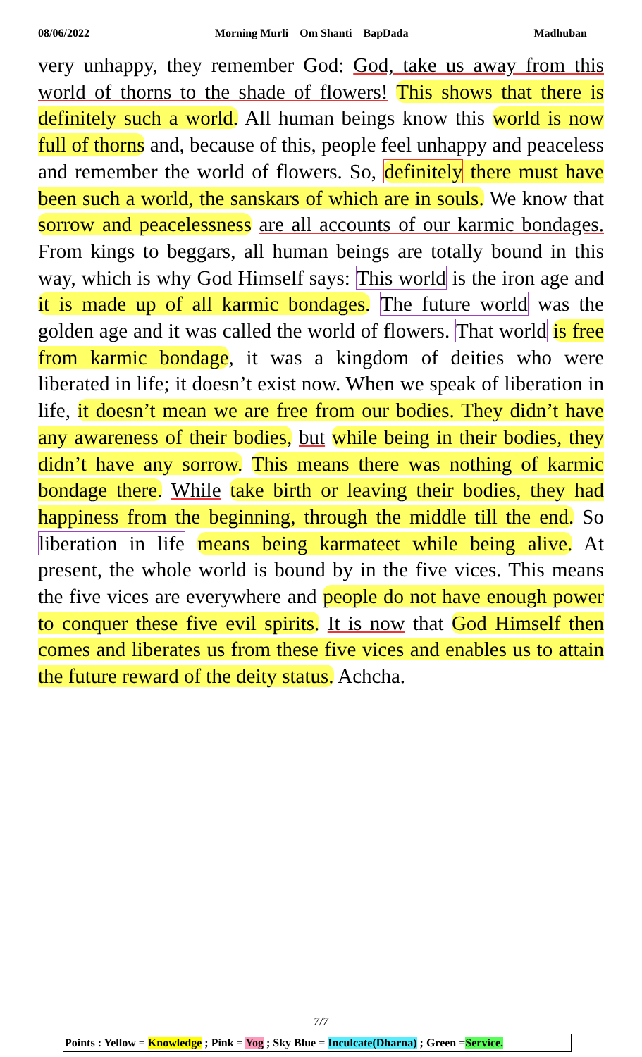08/06/2022 Morning Murli Om Shanti BapDada Madhuban
very unhappy, they remember God: God, take us away from this world of thorns to the shade of flowers! This shows that there is definitely such a world. All human beings know this world is now full of thorns and, because of this, people feel unhappy and peaceless and remember the world of flowers. So, definitely there must have been such a world, the sanskars of which are in souls. We know that sorrow and peacelessness are all accounts of our karmic bondages. From kings to beggars, all human beings are totally bound in this way, which is why God Himself says: This world is the iron age and it is made up of all karmic bondages. The future world was the golden age and it was called the world of flowers. That world is free from karmic bondage, it was a kingdom of deities who were liberated in life; it doesn’t exist now. When we speak of liberation in life, it doesn’t mean we are free from our bodies. They didn’t have any awareness of their bodies, but while being in their bodies, they didn’t have any sorrow. This means there was nothing of karmic bondage there. While take birth or leaving their bodies, they had happiness from the beginning, through the middle till the end. So liberation in life means being karmateet while being alive. At present, the whole world is bound by in the five vices. This means the five vices are everywhere and people do not have enough power to conquer these five evil spirits. It is now that God Himself then comes and liberates us from these five vices and enables us to attain the future reward of the deity status. Achcha.
7/7
Points : Yellow = Knowledge ; Pink = Yog ; Sky Blue = Inculcate(Dharna) ; Green =Service.